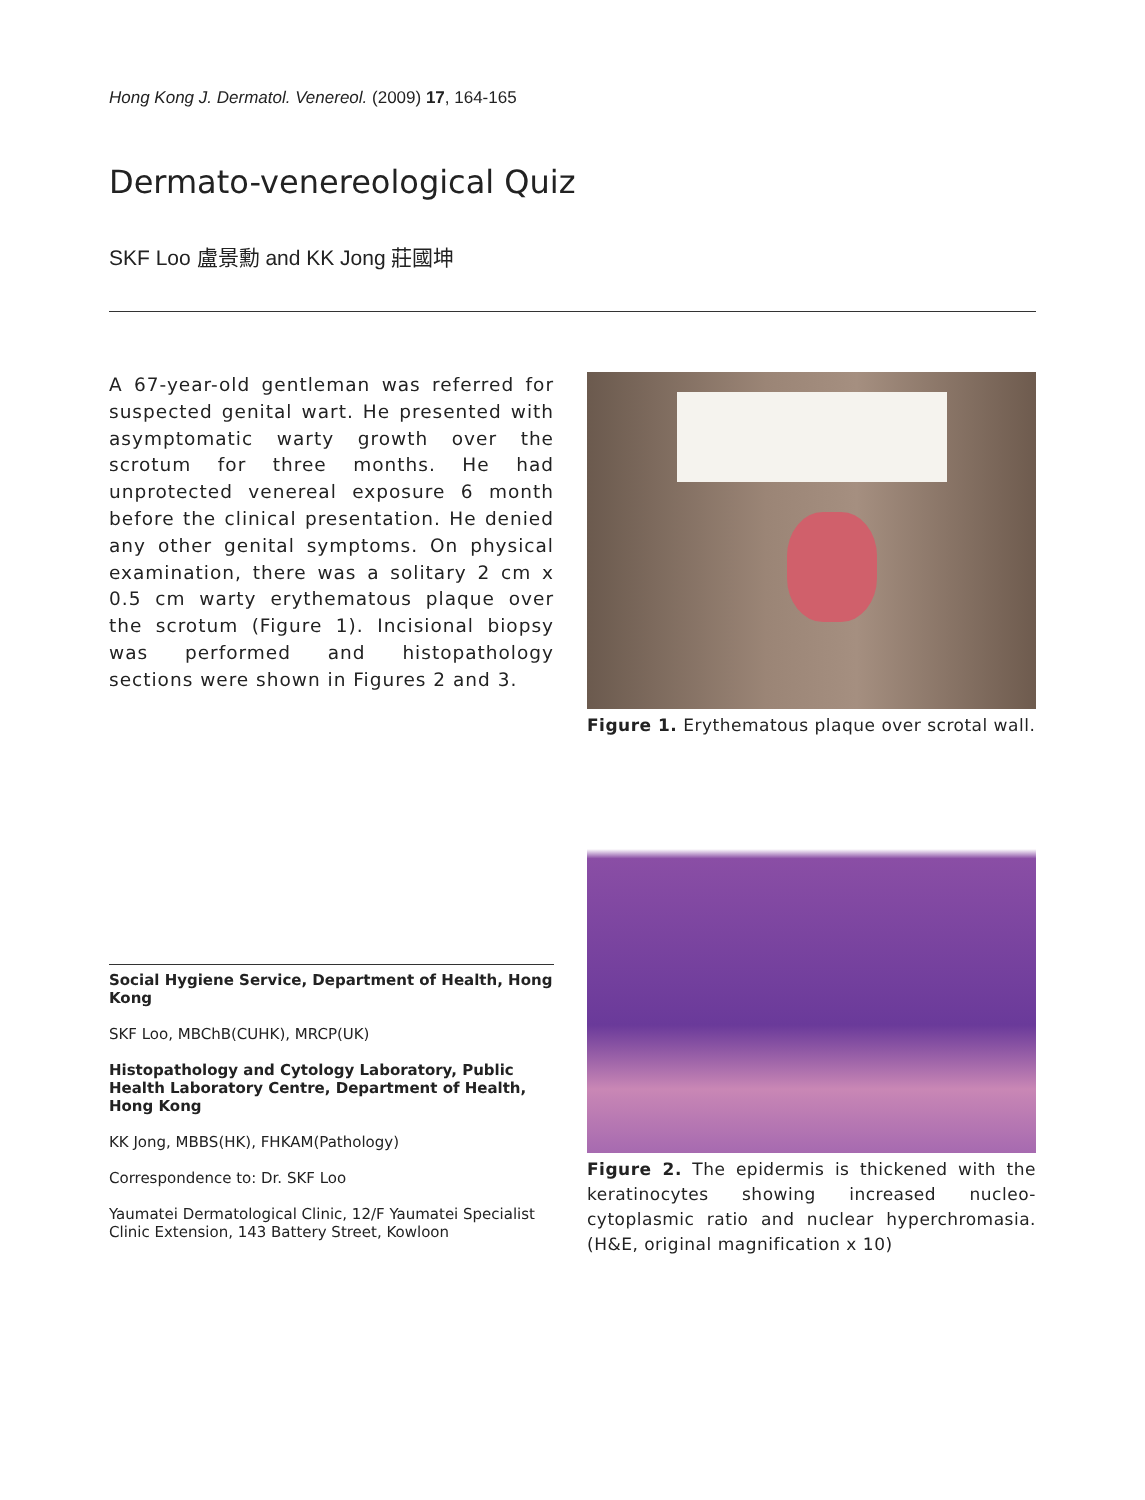Hong Kong J. Dermatol. Venereol. (2009) 17, 164-165
Dermato-venereological Quiz
SKF Loo 盧景勳 and KK Jong 莊國坤
A 67-year-old gentleman was referred for suspected genital wart. He presented with asymptomatic warty growth over the scrotum for three months. He had unprotected venereal exposure 6 month before the clinical presentation. He denied any other genital symptoms. On physical examination, there was a solitary 2 cm x 0.5 cm warty erythematous plaque over the scrotum (Figure 1). Incisional biopsy was performed and histopathology sections were shown in Figures 2 and 3.
Social Hygiene Service, Department of Health, Hong Kong
SKF Loo, MBChB(CUHK), MRCP(UK)
Histopathology and Cytology Laboratory, Public Health Laboratory Centre, Department of Health, Hong Kong
KK Jong, MBBS(HK), FHKAM(Pathology)
Correspondence to: Dr. SKF Loo
Yaumatei Dermatological Clinic, 12/F Yaumatei Specialist Clinic Extension, 143 Battery Street, Kowloon
Figure 1. Erythematous plaque over scrotal wall.
Figure 2. The epidermis is thickened with the keratinocytes showing increased nucleo-cytoplasmic ratio and nuclear hyperchromasia. (H&E, original magnification x 10)